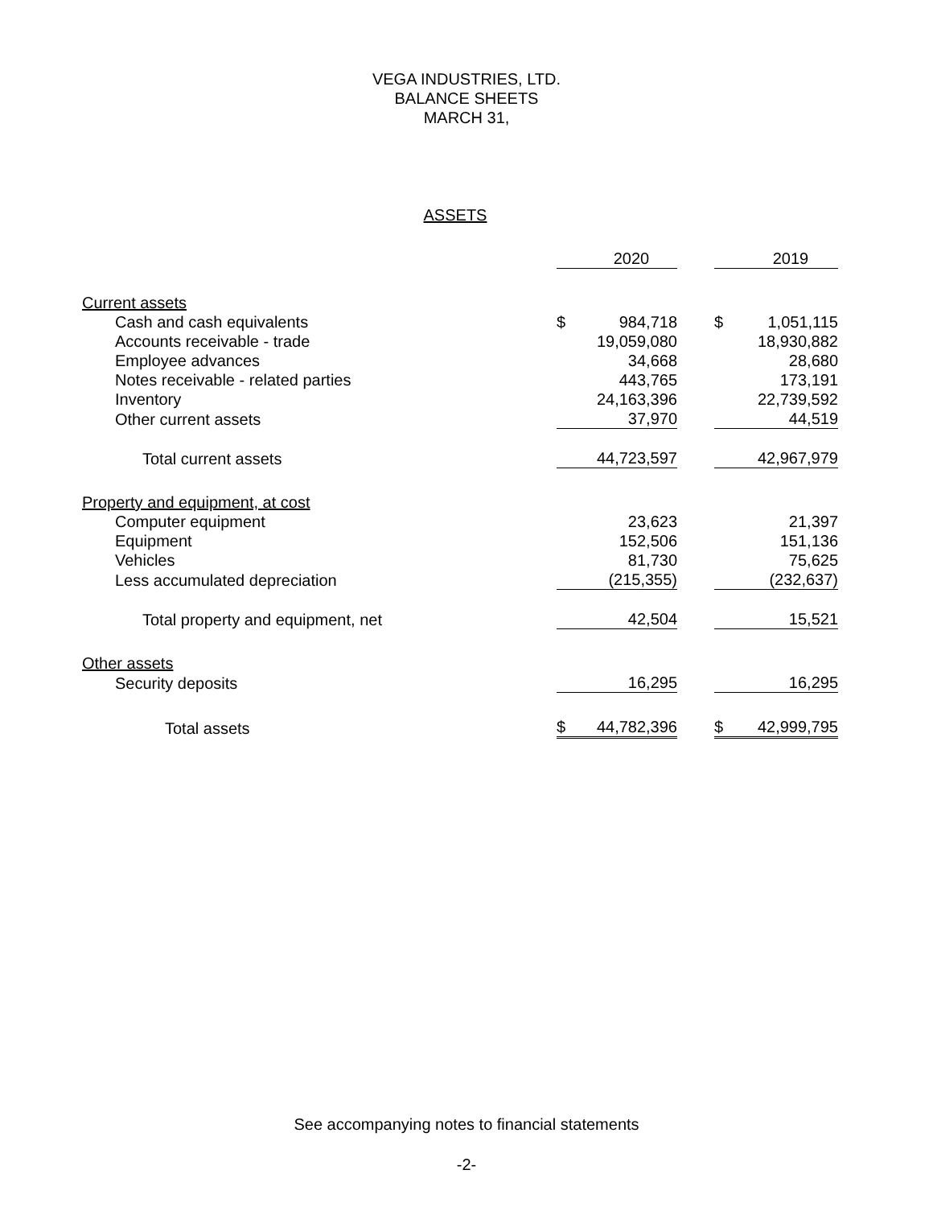VEGA INDUSTRIES, LTD.
BALANCE SHEETS
MARCH 31,
ASSETS
| | | 2020 | | | 2019 |
| Current assets | | | | | |
| Cash and cash equivalents | $ | 984,718 | | $ | 1,051,115 |
| Accounts receivable - trade | | 19,059,080 | | | 18,930,882 |
| Employee advances | | 34,668 | | | 28,680 |
| Notes receivable - related parties | | 443,765 | | | 173,191 |
| Inventory | | 24,163,396 | | | 22,739,592 |
| Other current assets | | 37,970 | | | 44,519 |
| Total current assets | | 44,723,597 | | | 42,967,979 |
| Property and equipment, at cost | | | | | |
| Computer equipment | | 23,623 | | | 21,397 |
| Equipment | | 152,506 | | | 151,136 |
| Vehicles | | 81,730 | | | 75,625 |
| Less accumulated depreciation | | (215,355) | | | (232,637) |
| Total property and equipment, net | | 42,504 | | | 15,521 |
| Other assets | | | | | |
| Security deposits | | 16,295 | | | 16,295 |
| Total assets | $ | 44,782,396 | | $ | 42,999,795 |
See accompanying notes to financial statements
-2-